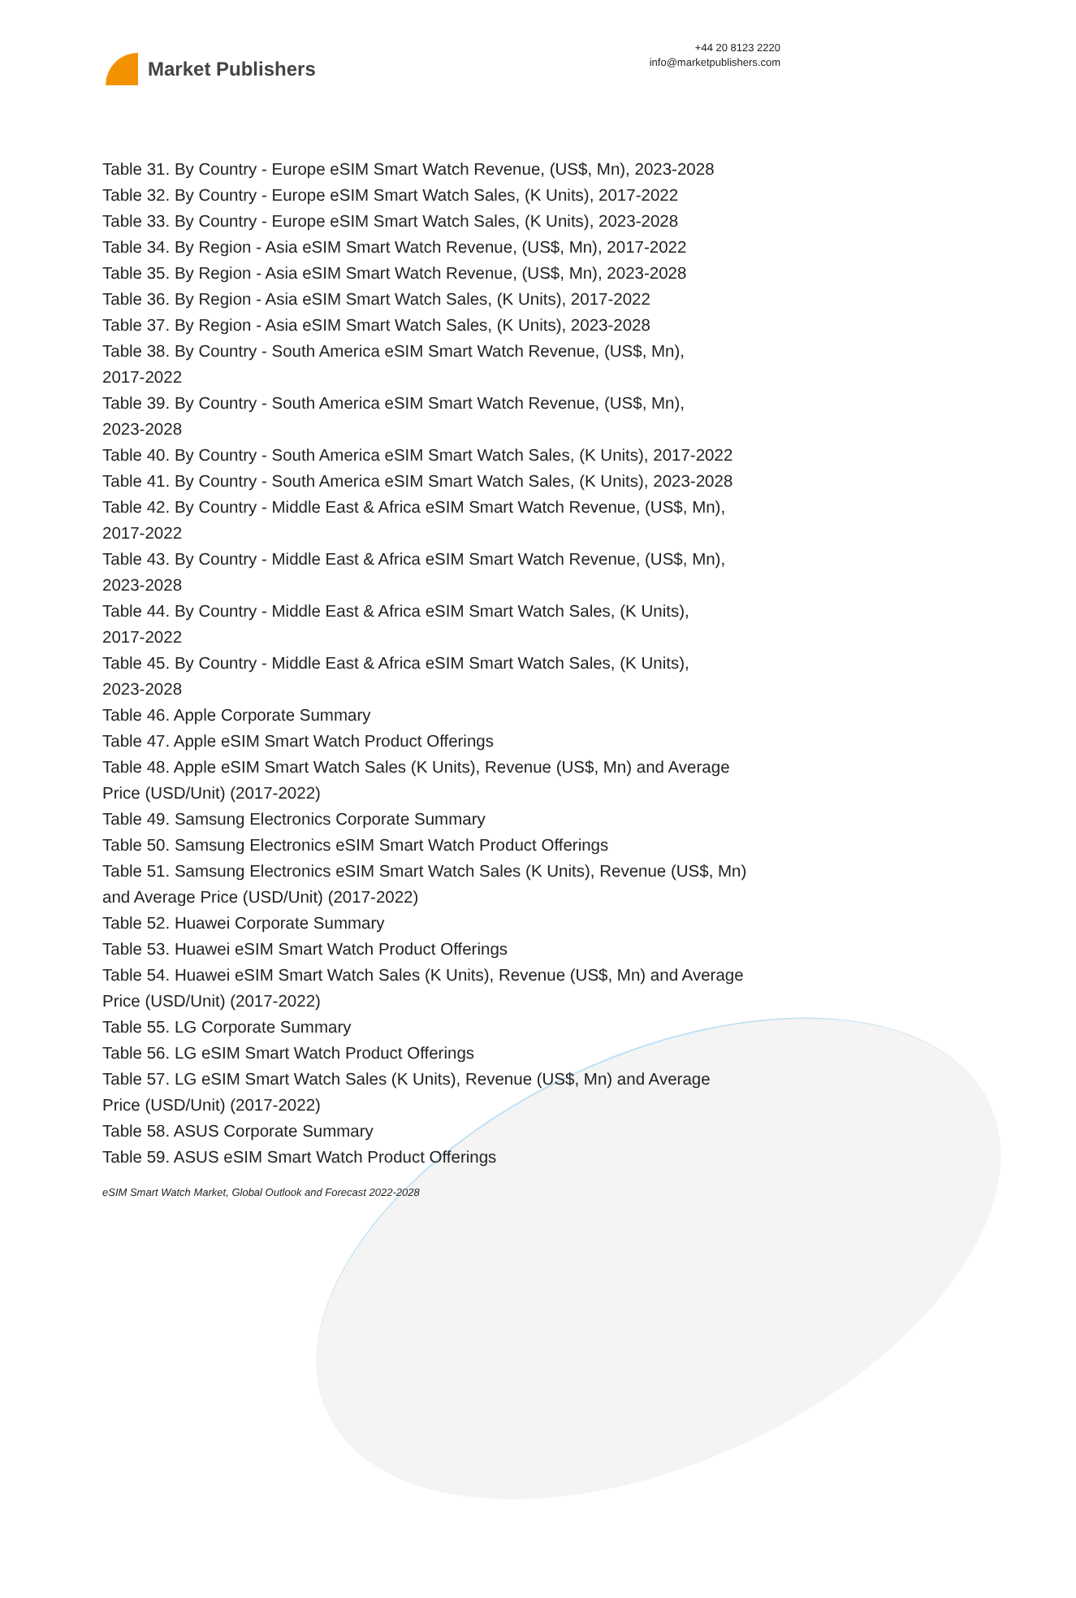Market Publishers
+44 20 8123 2220
info@marketpublishers.com
Table 31. By Country - Europe eSIM Smart Watch Revenue, (US$, Mn), 2023-2028
Table 32. By Country - Europe eSIM Smart Watch Sales, (K Units), 2017-2022
Table 33. By Country - Europe eSIM Smart Watch Sales, (K Units), 2023-2028
Table 34. By Region - Asia eSIM Smart Watch Revenue, (US$, Mn), 2017-2022
Table 35. By Region - Asia eSIM Smart Watch Revenue, (US$, Mn), 2023-2028
Table 36. By Region - Asia eSIM Smart Watch Sales, (K Units), 2017-2022
Table 37. By Region - Asia eSIM Smart Watch Sales, (K Units), 2023-2028
Table 38. By Country - South America eSIM Smart Watch Revenue, (US$, Mn),
2017-2022
Table 39. By Country - South America eSIM Smart Watch Revenue, (US$, Mn),
2023-2028
Table 40. By Country - South America eSIM Smart Watch Sales, (K Units), 2017-2022
Table 41. By Country - South America eSIM Smart Watch Sales, (K Units), 2023-2028
Table 42. By Country - Middle East & Africa eSIM Smart Watch Revenue, (US$, Mn),
2017-2022
Table 43. By Country - Middle East & Africa eSIM Smart Watch Revenue, (US$, Mn),
2023-2028
Table 44. By Country - Middle East & Africa eSIM Smart Watch Sales, (K Units),
2017-2022
Table 45. By Country - Middle East & Africa eSIM Smart Watch Sales, (K Units),
2023-2028
Table 46. Apple Corporate Summary
Table 47. Apple eSIM Smart Watch Product Offerings
Table 48. Apple eSIM Smart Watch Sales (K Units), Revenue (US$, Mn) and Average
Price (USD/Unit) (2017-2022)
Table 49. Samsung Electronics Corporate Summary
Table 50. Samsung Electronics eSIM Smart Watch Product Offerings
Table 51. Samsung Electronics eSIM Smart Watch Sales (K Units), Revenue (US$, Mn)
and Average Price (USD/Unit) (2017-2022)
Table 52. Huawei Corporate Summary
Table 53. Huawei eSIM Smart Watch Product Offerings
Table 54. Huawei eSIM Smart Watch Sales (K Units), Revenue (US$, Mn) and Average
Price (USD/Unit) (2017-2022)
Table 55. LG Corporate Summary
Table 56. LG eSIM Smart Watch Product Offerings
Table 57. LG eSIM Smart Watch Sales (K Units), Revenue (US$, Mn) and Average
Price (USD/Unit) (2017-2022)
Table 58. ASUS Corporate Summary
Table 59. ASUS eSIM Smart Watch Product Offerings
eSIM Smart Watch Market, Global Outlook and Forecast 2022-2028